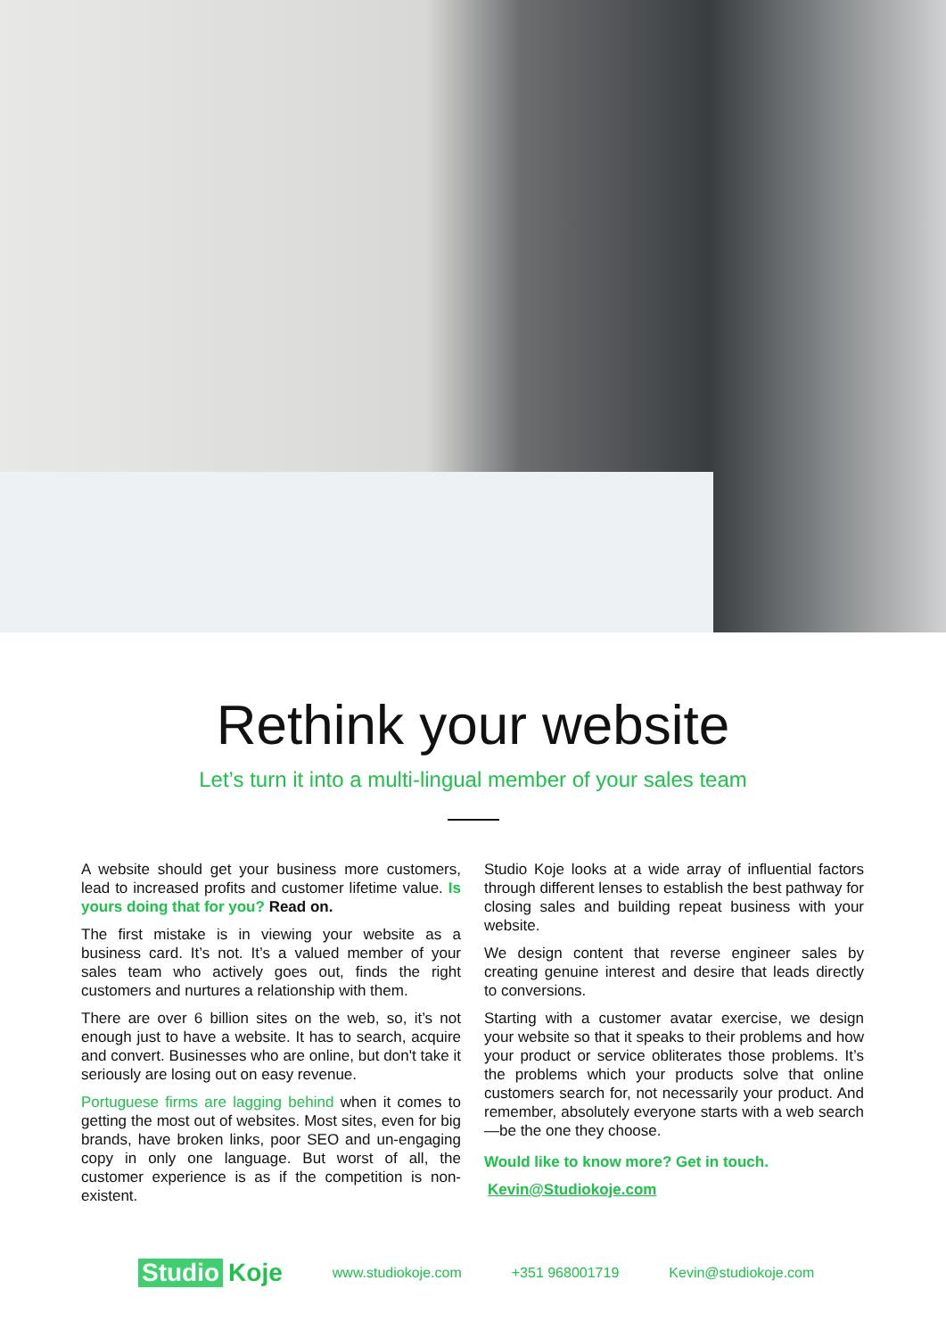Rethink your website
Let’s turn it into a multi-lingual member of your sales team
A website should get your business more customers, lead to increased profits and customer lifetime value. Is yours doing that for you? Read on.
The first mistake is in viewing your website as a business card. It’s not. It’s a valued member of your sales team who actively goes out, finds the right customers and nurtures a relationship with them.
There are over 6 billion sites on the web, so, it’s not enough just to have a website. It has to search, acquire and convert. Businesses who are online, but don't take it seriously are losing out on easy revenue.
Portuguese firms are lagging behind when it comes to getting the most out of websites. Most sites, even for big brands, have broken links, poor SEO and un-engaging copy in only one language. But worst of all, the customer experience is as if the competition is non-existent.
Studio Koje looks at a wide array of influential factors through different lenses to establish the best pathway for closing sales and building repeat business with your website.
We design content that reverse engineer sales by creating genuine interest and desire that leads directly to conversions.
Starting with a customer avatar exercise, we design your website so that it speaks to their problems and how your product or service obliterates those problems. It’s the problems which your products solve that online customers search for, not necessarily your product. And remember, absolutely everyone starts with a web search—be the one they choose.
Would like to know more? Get in touch.
Kevin@Studiokoje.com
Studio Koje
www.studiokoje.com +351 968001719 Kevin@studiokoje.com